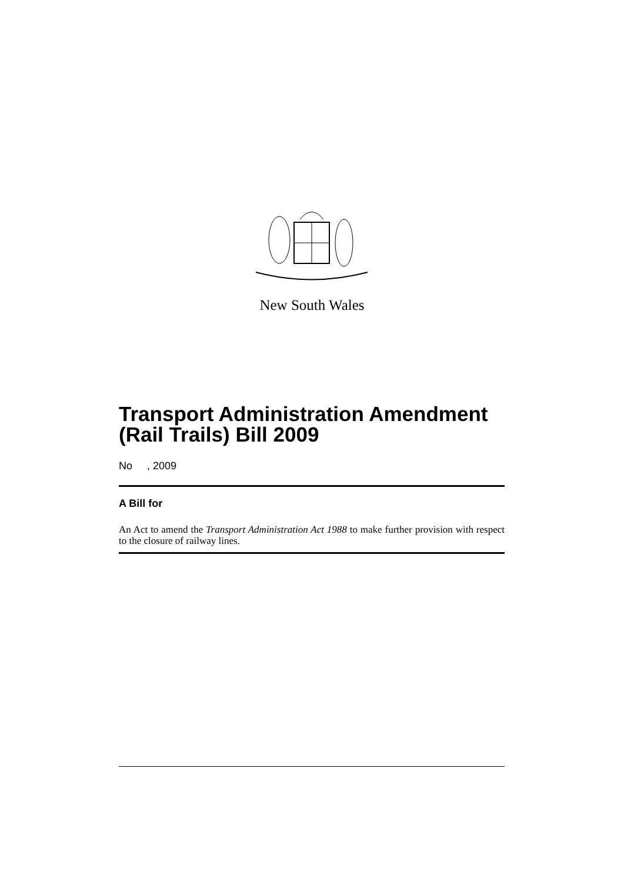New South Wales
Transport Administration Amendment (Rail Trails) Bill 2009
No , 2009
A Bill for
An Act to amend the Transport Administration Act 1988 to make further provision with respect to the closure of railway lines.